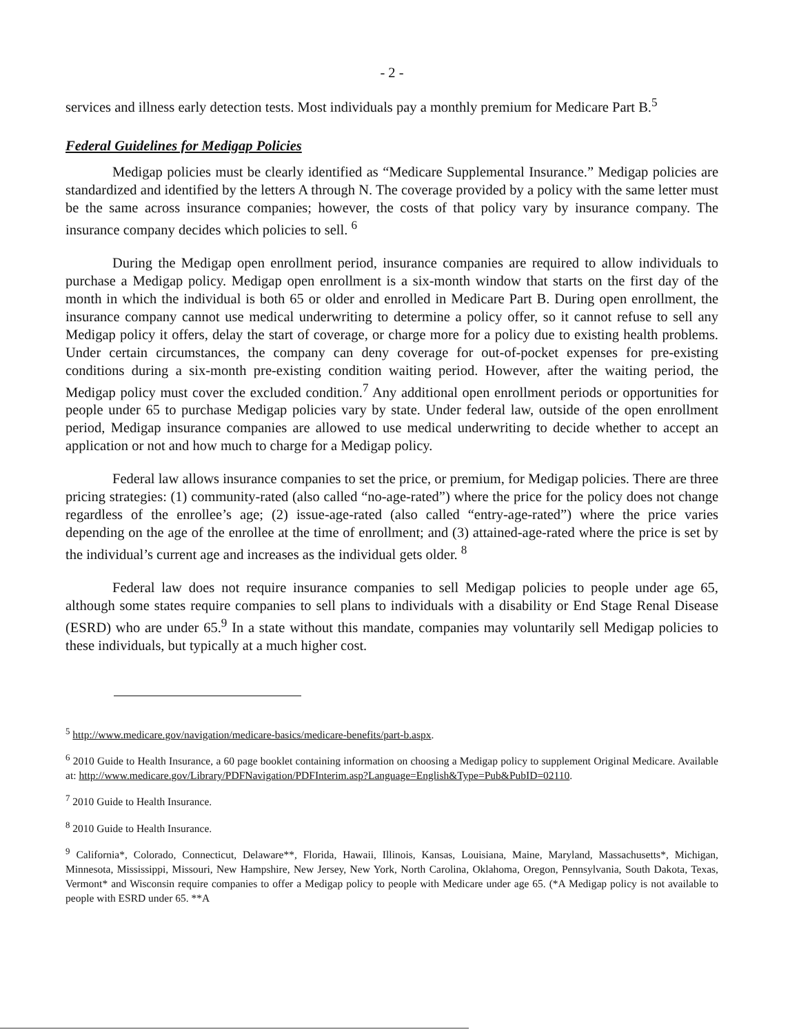- 2 -
services and illness early detection tests. Most individuals pay a monthly premium for Medicare Part B.<sup>5</sup>
Federal Guidelines for Medigap Policies
Medigap policies must be clearly identified as “Medicare Supplemental Insurance.” Medigap policies are standardized and identified by the letters A through N. The coverage provided by a policy with the same letter must be the same across insurance companies; however, the costs of that policy vary by insurance company. The insurance company decides which policies to sell. <sup>6</sup>
During the Medigap open enrollment period, insurance companies are required to allow individuals to purchase a Medigap policy. Medigap open enrollment is a six-month window that starts on the first day of the month in which the individual is both 65 or older and enrolled in Medicare Part B. During open enrollment, the insurance company cannot use medical underwriting to determine a policy offer, so it cannot refuse to sell any Medigap policy it offers, delay the start of coverage, or charge more for a policy due to existing health problems. Under certain circumstances, the company can deny coverage for out-of-pocket expenses for pre-existing conditions during a six-month pre-existing condition waiting period. However, after the waiting period, the Medigap policy must cover the excluded condition.<sup>7</sup> Any additional open enrollment periods or opportunities for people under 65 to purchase Medigap policies vary by state. Under federal law, outside of the open enrollment period, Medigap insurance companies are allowed to use medical underwriting to decide whether to accept an application or not and how much to charge for a Medigap policy.
Federal law allows insurance companies to set the price, or premium, for Medigap policies. There are three pricing strategies: (1) community-rated (also called “no-age-rated”) where the price for the policy does not change regardless of the enrollee’s age; (2) issue-age-rated (also called “entry-age-rated”) where the price varies depending on the age of the enrollee at the time of enrollment; and (3) attained-age-rated where the price is set by the individual’s current age and increases as the individual gets older. <sup>8</sup>
Federal law does not require insurance companies to sell Medigap policies to people under age 65, although some states require companies to sell plans to individuals with a disability or End Stage Renal Disease (ESRD) who are under 65.<sup>9</sup> In a state without this mandate, companies may voluntarily sell Medigap policies to these individuals, but typically at a much higher cost.
<sup>5</sup> http://www.medicare.gov/navigation/medicare-basics/medicare-benefits/part-b.aspx.
<sup>6</sup> 2010 Guide to Health Insurance, a 60 page booklet containing information on choosing a Medigap policy to supplement Original Medicare. Available at: http://www.medicare.gov/Library/PDFNavigation/PDFInterim.asp?Language=English&Type=Pub&PubID=02110.
<sup>7</sup> 2010 Guide to Health Insurance.
<sup>8</sup> 2010 Guide to Health Insurance.
<sup>9</sup> California*, Colorado, Connecticut, Delaware**, Florida, Hawaii, Illinois, Kansas, Louisiana, Maine, Maryland, Massachusetts*, Michigan, Minnesota, Mississippi, Missouri, New Hampshire, New Jersey, New York, North Carolina, Oklahoma, Oregon, Pennsylvania, South Dakota, Texas, Vermont* and Wisconsin require companies to offer a Medigap policy to people with Medicare under age 65. (*A Medigap policy is not available to people with ESRD under 65. **A